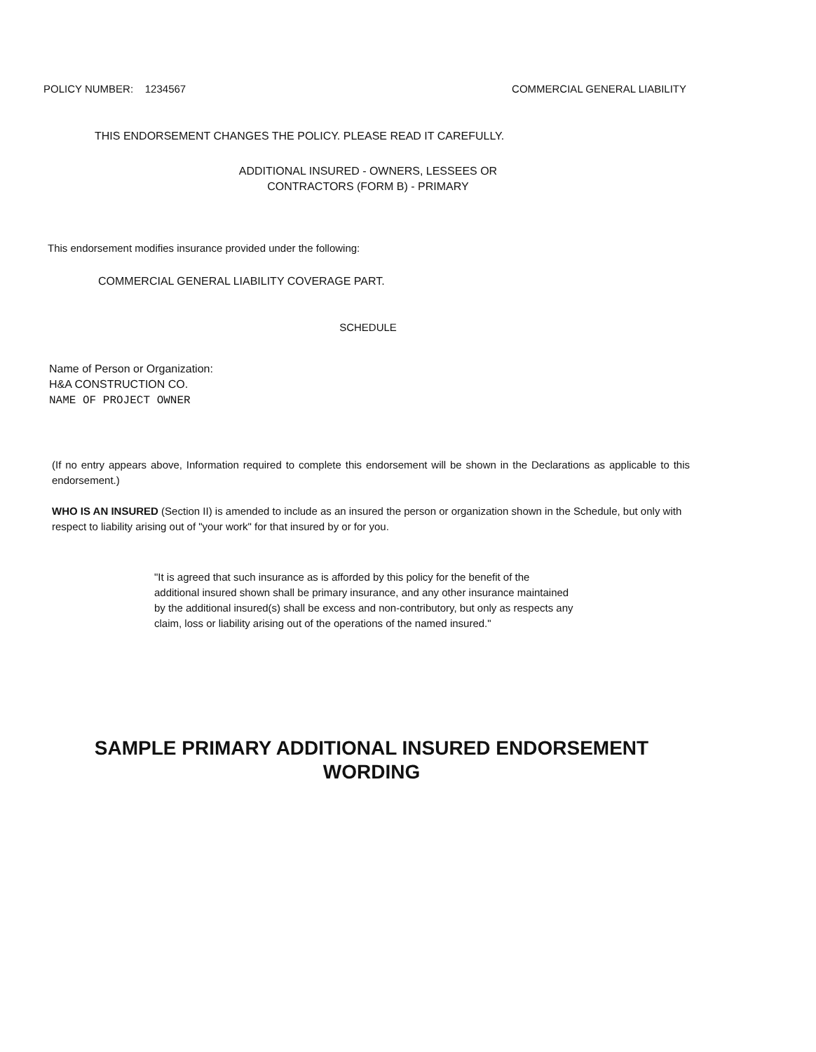POLICY NUMBER: 1234567 COMMERCIAL GENERAL LIABILITY
THIS ENDORSEMENT CHANGES THE POLICY. PLEASE READ IT CAREFULLY.
ADDITIONAL INSURED - OWNERS, LESSEES OR
CONTRACTORS (FORM B) - PRIMARY
This endorsement modifies insurance provided under the following:
COMMERCIAL GENERAL LIABILITY COVERAGE PART.
SCHEDULE
Name of Person or Organization:
H&A CONSTRUCTION CO.
NAME OF PROJECT OWNER
(If no entry appears above, Information required to complete this endorsement will be shown in the Declarations as applicable to this endorsement.)
WHO IS AN INSURED (Section II) is amended to include as an insured the person or organization shown in the Schedule, but only with respect to liability arising out of "your work" for that insured by or for you.
"It is agreed that such insurance as is afforded by this policy for the benefit of the additional insured shown shall be primary insurance, and any other insurance maintained by the additional insured(s) shall be excess and non-contributory, but only as respects any claim, loss or liability arising out of the operations of the named insured."
SAMPLE PRIMARY ADDITIONAL INSURED ENDORSEMENT
WORDING